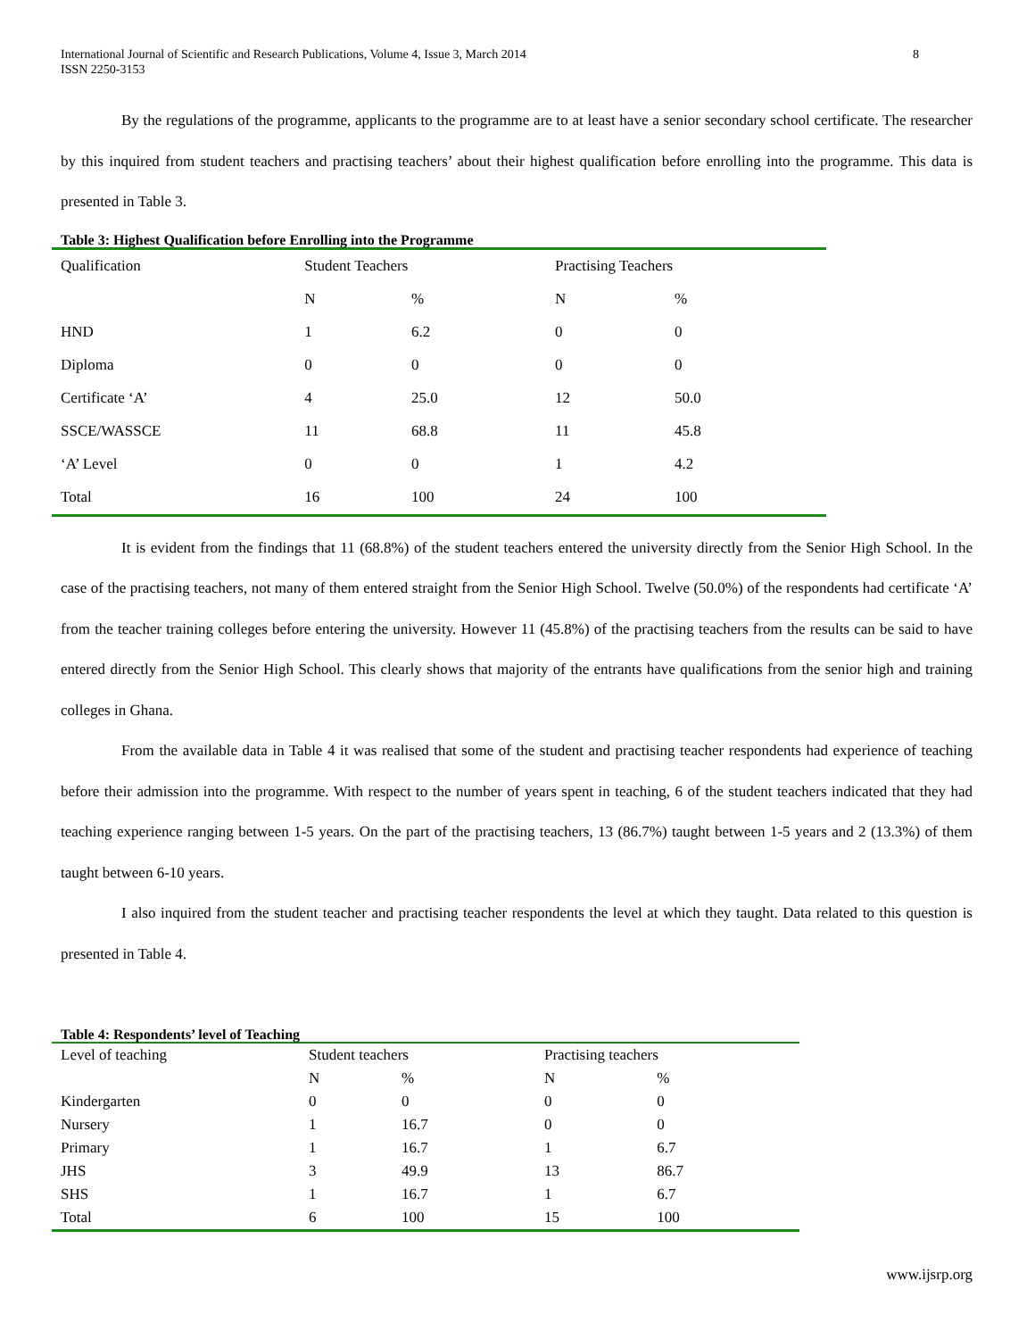International Journal of Scientific and Research Publications, Volume 4, Issue 3, March 2014
ISSN 2250-3153 8
By the regulations of the programme, applicants to the programme are to at least have a senior secondary school certificate. The researcher by this inquired from student teachers and practising teachers’ about their highest qualification before enrolling into the programme. This data is presented in Table 3.
Table 3: Highest Qualification before Enrolling into the Programme
| Qualification | Student Teachers | | Practising Teachers | |
| --- | --- | --- | --- | --- |
| | N | % | N | % |
| HND | 1 | 6.2 | 0 | 0 |
| Diploma | 0 | 0 | 0 | 0 |
| Certificate ‘A’ | 4 | 25.0 | 12 | 50.0 |
| SSCE/WASSCE | 11 | 68.8 | 11 | 45.8 |
| ‘A’ Level | 0 | 0 | 1 | 4.2 |
| Total | 16 | 100 | 24 | 100 |
It is evident from the findings that 11 (68.8%) of the student teachers entered the university directly from the Senior High School. In the case of the practising teachers, not many of them entered straight from the Senior High School. Twelve (50.0%) of the respondents had certificate ‘A’ from the teacher training colleges before entering the university. However 11 (45.8%) of the practising teachers from the results can be said to have entered directly from the Senior High School. This clearly shows that majority of the entrants have qualifications from the senior high and training colleges in Ghana.
From the available data in Table 4 it was realised that some of the student and practising teacher respondents had experience of teaching before their admission into the programme. With respect to the number of years spent in teaching, 6 of the student teachers indicated that they had teaching experience ranging between 1-5 years. On the part of the practising teachers, 13 (86.7%) taught between 1-5 years and 2 (13.3%) of them taught between 6-10 years.
I also inquired from the student teacher and practising teacher respondents the level at which they taught. Data related to this question is presented in Table 4.
Table 4: Respondents’ level of Teaching
| Level of teaching | Student teachers | | Practising teachers | |
| --- | --- | --- | --- | --- |
| | N | % | N | % |
| Kindergarten | 0 | 0 | 0 | 0 |
| Nursery | 1 | 16.7 | 0 | 0 |
| Primary | 1 | 16.7 | 1 | 6.7 |
| JHS | 3 | 49.9 | 13 | 86.7 |
| SHS | 1 | 16.7 | 1 | 6.7 |
| Total | 6 | 100 | 15 | 100 |
www.ijsrp.org